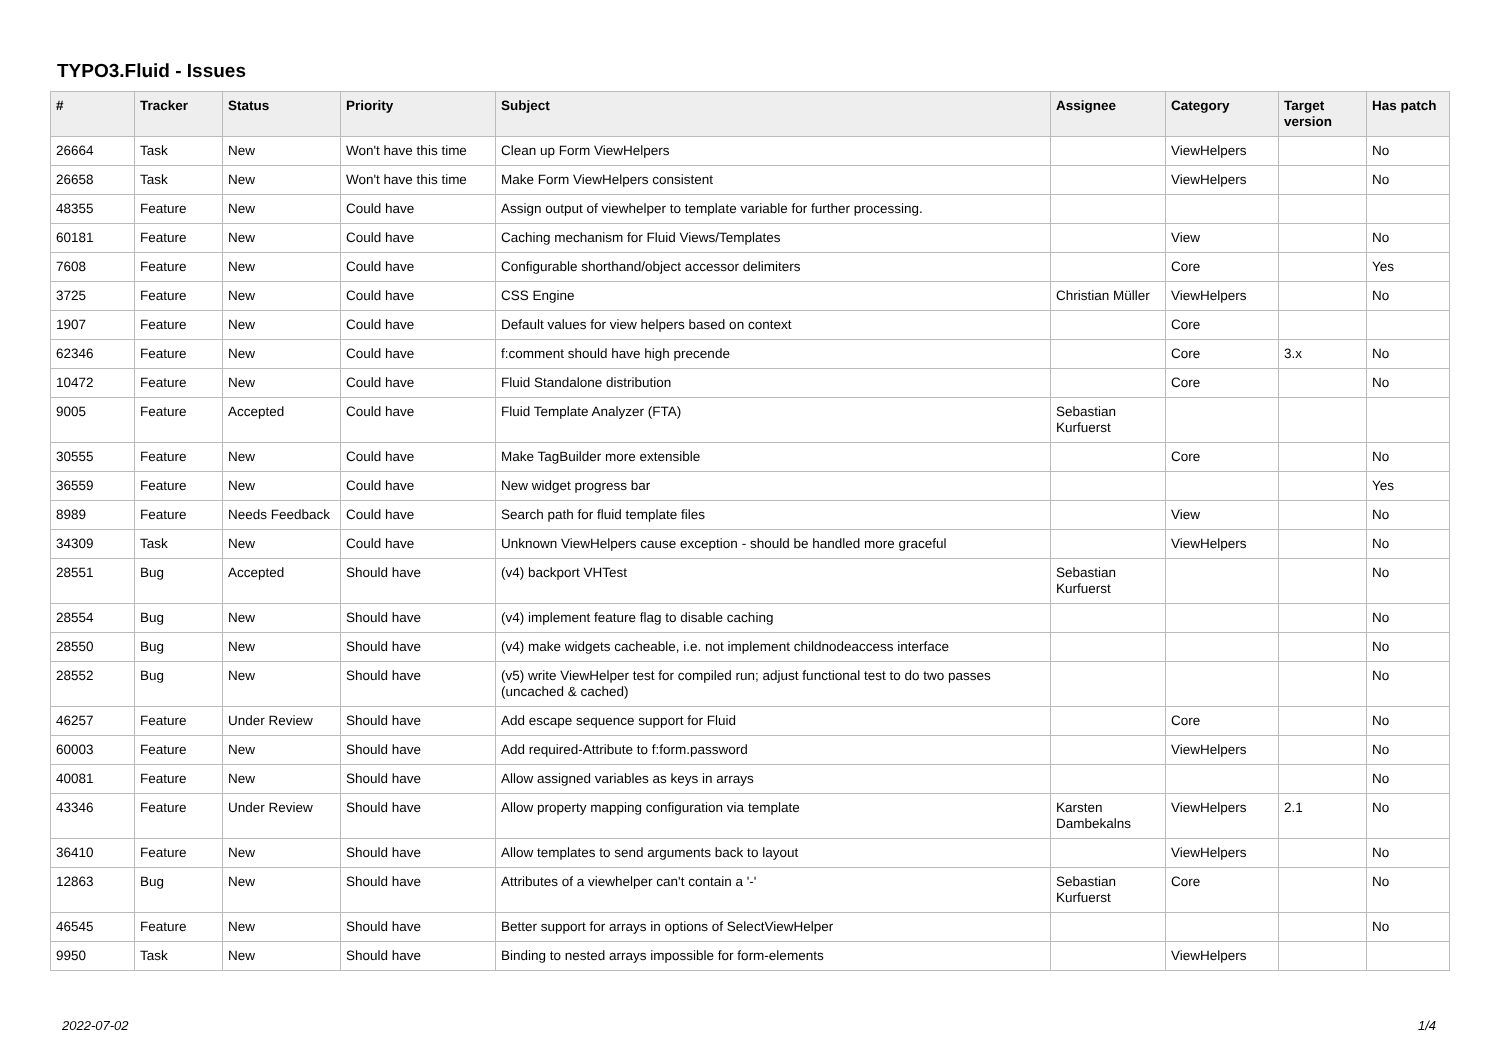TYPO3.Fluid - Issues
| # | Tracker | Status | Priority | Subject | Assignee | Category | Target version | Has patch |
| --- | --- | --- | --- | --- | --- | --- | --- | --- |
| 26664 | Task | New | Won't have this time | Clean up Form ViewHelpers | | ViewHelpers | | No |
| 26658 | Task | New | Won't have this time | Make Form ViewHelpers consistent | | ViewHelpers | | No |
| 48355 | Feature | New | Could have | Assign output of viewhelper to template variable for further processing. | | | | |
| 60181 | Feature | New | Could have | Caching mechanism for Fluid Views/Templates | | View | | No |
| 7608 | Feature | New | Could have | Configurable shorthand/object accessor delimiters | | Core | | Yes |
| 3725 | Feature | New | Could have | CSS Engine | Christian Müller | ViewHelpers | | No |
| 1907 | Feature | New | Could have | Default values for view helpers based on context | | Core | | |
| 62346 | Feature | New | Could have | f:comment should have high precende | | Core | 3.x | No |
| 10472 | Feature | New | Could have | Fluid Standalone distribution | | Core | | No |
| 9005 | Feature | Accepted | Could have | Fluid Template Analyzer (FTA) | Sebastian Kurfuerst | | | |
| 30555 | Feature | New | Could have | Make TagBuilder more extensible | | Core | | No |
| 36559 | Feature | New | Could have | New widget progress bar | | | | Yes |
| 8989 | Feature | Needs Feedback | Could have | Search path for fluid template files | | View | | No |
| 34309 | Task | New | Could have | Unknown ViewHelpers cause exception - should be handled more graceful | | ViewHelpers | | No |
| 28551 | Bug | Accepted | Should have | (v4) backport VHTest | Sebastian Kurfuerst | | | No |
| 28554 | Bug | New | Should have | (v4) implement feature flag to disable caching | | | | No |
| 28550 | Bug | New | Should have | (v4) make widgets cacheable, i.e. not implement childnodeaccess interface | | | | No |
| 28552 | Bug | New | Should have | (v5) write ViewHelper test for compiled run; adjust functional test to do two passes (uncached & cached) | | | | No |
| 46257 | Feature | Under Review | Should have | Add escape sequence support for Fluid | | Core | | No |
| 60003 | Feature | New | Should have | Add required-Attribute to f:form.password | | ViewHelpers | | No |
| 40081 | Feature | New | Should have | Allow assigned variables as keys in arrays | | | | No |
| 43346 | Feature | Under Review | Should have | Allow property mapping configuration via template | Karsten Dambekalns | ViewHelpers | 2.1 | No |
| 36410 | Feature | New | Should have | Allow templates to send arguments back to layout | | ViewHelpers | | No |
| 12863 | Bug | New | Should have | Attributes of a viewhelper can't contain a '-' | Sebastian Kurfuerst | Core | | No |
| 46545 | Feature | New | Should have | Better support for arrays in options of SelectViewHelper | | | | No |
| 9950 | Task | New | Should have | Binding to nested arrays impossible for form-elements | | ViewHelpers | | |
2022-07-02 1/4